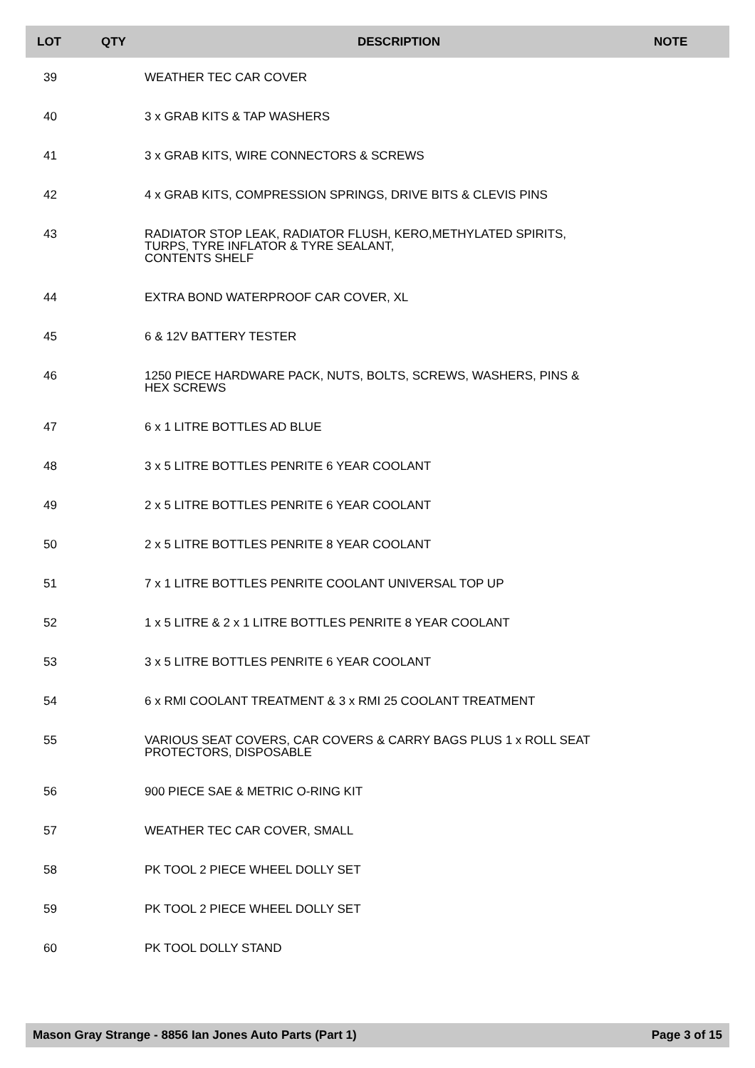| LOT | QTY | DESCRIPTION | NOTE |
| --- | --- | --- | --- |
| 39 | | WEATHER TEC CAR COVER | |
| 40 | | 3 x GRAB KITS & TAP WASHERS | |
| 41 | | 3 x GRAB KITS, WIRE CONNECTORS & SCREWS | |
| 42 | | 4 x GRAB KITS, COMPRESSION SPRINGS, DRIVE BITS & CLEVIS PINS | |
| 43 | | RADIATOR STOP LEAK, RADIATOR FLUSH, KERO,METHYLATED SPIRITS, TURPS, TYRE INFLATOR & TYRE SEALANT, CONTENTS SHELF | |
| 44 | | EXTRA BOND WATERPROOF CAR COVER, XL | |
| 45 | | 6 & 12V BATTERY TESTER | |
| 46 | | 1250 PIECE HARDWARE PACK, NUTS, BOLTS, SCREWS, WASHERS, PINS & HEX SCREWS | |
| 47 | | 6 x 1 LITRE BOTTLES AD BLUE | |
| 48 | | 3 x 5 LITRE BOTTLES PENRITE 6 YEAR COOLANT | |
| 49 | | 2 x 5 LITRE BOTTLES PENRITE 6 YEAR COOLANT | |
| 50 | | 2 x 5 LITRE BOTTLES PENRITE 8 YEAR COOLANT | |
| 51 | | 7 x 1 LITRE BOTTLES PENRITE COOLANT UNIVERSAL TOP UP | |
| 52 | | 1 x 5 LITRE & 2 x 1 LITRE BOTTLES PENRITE 8 YEAR COOLANT | |
| 53 | | 3 x 5 LITRE BOTTLES PENRITE 6 YEAR COOLANT | |
| 54 | | 6 x RMI COOLANT TREATMENT & 3 x RMI 25 COOLANT TREATMENT | |
| 55 | | VARIOUS SEAT COVERS, CAR COVERS & CARRY BAGS PLUS 1 x ROLL SEAT PROTECTORS, DISPOSABLE | |
| 56 | | 900 PIECE SAE & METRIC O-RING KIT | |
| 57 | | WEATHER TEC CAR COVER, SMALL | |
| 58 | | PK TOOL 2 PIECE WHEEL DOLLY SET | |
| 59 | | PK TOOL 2 PIECE WHEEL DOLLY SET | |
| 60 | | PK TOOL DOLLY STAND | |
Mason Gray Strange - 8856 Ian Jones Auto Parts (Part 1) Page 3 of 15